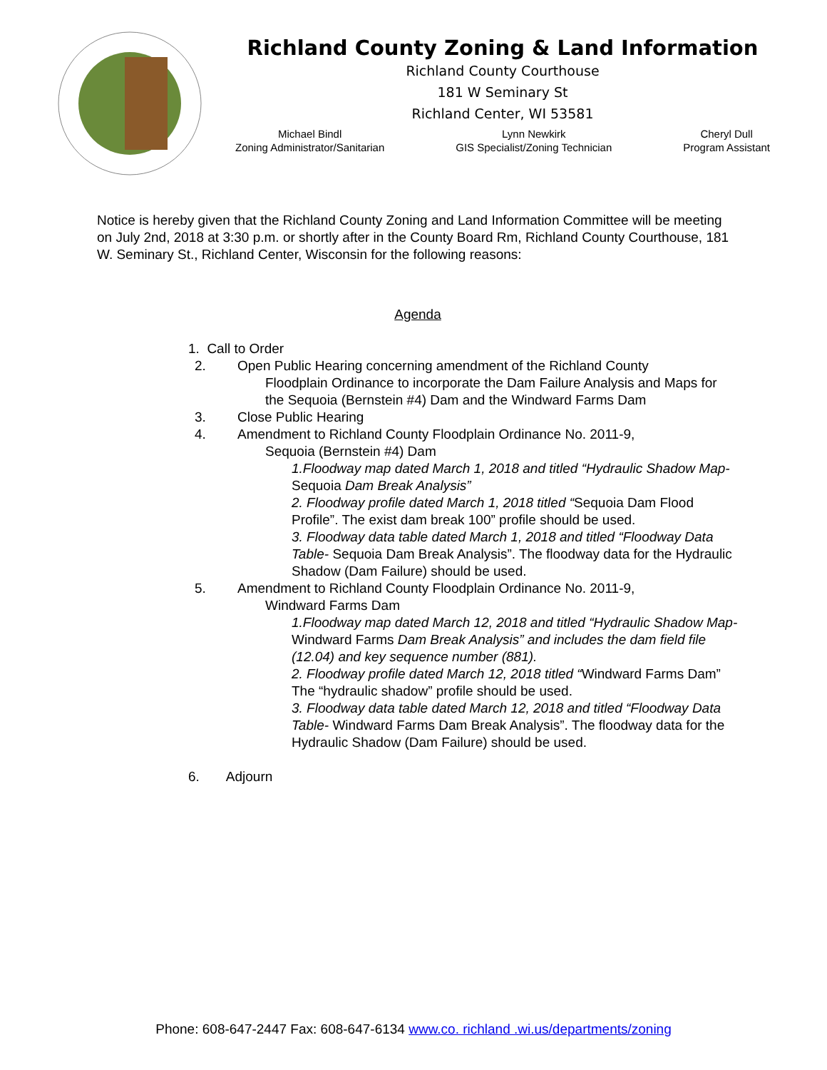Richland County Zoning & Land Information
Richland County Courthouse
181 W Seminary St
Richland Center, WI 53581
Michael Bindl
Zoning Administrator/Sanitarian
Lynn Newkirk
GIS Specialist/Zoning Technician
Cheryl Dull
Program Assistant
Notice is hereby given that the Richland County Zoning and Land Information Committee will be meeting on July 2nd, 2018 at 3:30 p.m. or shortly after in the County Board Rm, Richland County Courthouse, 181 W. Seminary St., Richland Center, Wisconsin for the following reasons:
Agenda
1. Call to Order
2. Open Public Hearing concerning amendment of the Richland County
Floodplain Ordinance to incorporate the Dam Failure Analysis and Maps for the Sequoia (Bernstein #4) Dam and the Windward Farms Dam
3. Close Public Hearing
4. Amendment to Richland County Floodplain Ordinance No. 2011-9,
Sequoia (Bernstein #4) Dam
1.Floodway map dated March 1, 2018 and titled “Hydraulic Shadow Map- Sequoia Dam Break Analysis”
2. Floodway profile dated March 1, 2018 titled “Sequoia Dam Flood Profile”. The exist dam break 100” profile should be used.
3. Floodway data table dated March 1, 2018 and titled “Floodway Data Table- Sequoia Dam Break Analysis”. The floodway data for the Hydraulic Shadow (Dam Failure) should be used.
5. Amendment to Richland County Floodplain Ordinance No. 2011-9,
Windward Farms Dam
1.Floodway map dated March 12, 2018 and titled “Hydraulic Shadow Map- Windward Farms Dam Break Analysis” and includes the dam field file (12.04) and key sequence number (881).
2. Floodway profile dated March 12, 2018 titled “Windward Farms Dam” The “hydraulic shadow” profile should be used.
3. Floodway data table dated March 12, 2018 and titled “Floodway Data Table- Windward Farms Dam Break Analysis”. The floodway data for the Hydraulic Shadow (Dam Failure) should be used.
6. Adjourn
Phone: 608-647-2447 Fax: 608-647-6134 www.co. richland .wi.us/departments/zoning